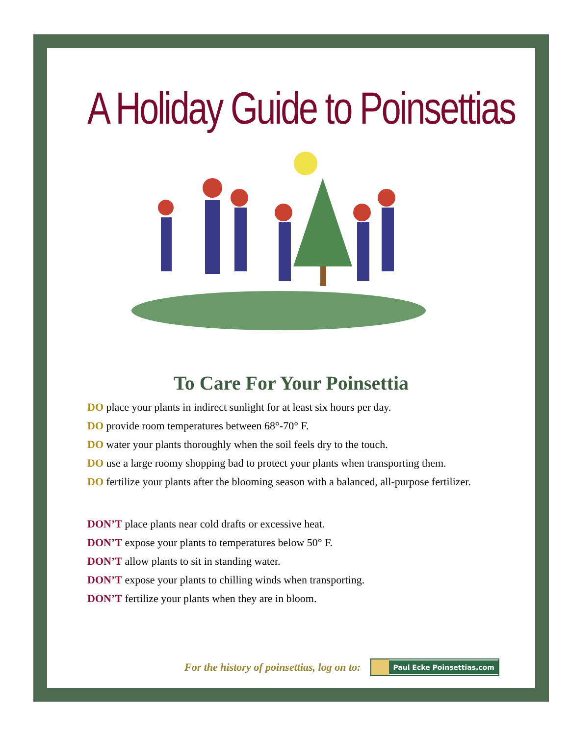A Holiday Guide to Poinsettias
To Care For Your Poinsettia
DO place your plants in indirect sunlight for at least six hours per day.
DO provide room temperatures between 68°-70° F.
DO water your plants thoroughly when the soil feels dry to the touch.
DO use a large roomy shopping bad to protect your plants when transporting them.
DO fertilize your plants after the blooming season with a balanced, all-purpose fertilizer.
DON’T place plants near cold drafts or excessive heat.
DON’T expose your plants to temperatures below 50° F.
DON’T allow plants to sit in standing water.
DON’T expose your plants to chilling winds when transporting.
DON’T fertilize your plants when they are in bloom.
For the history of poinsettias, log on to:
Paul Ecke Poinsettias.com